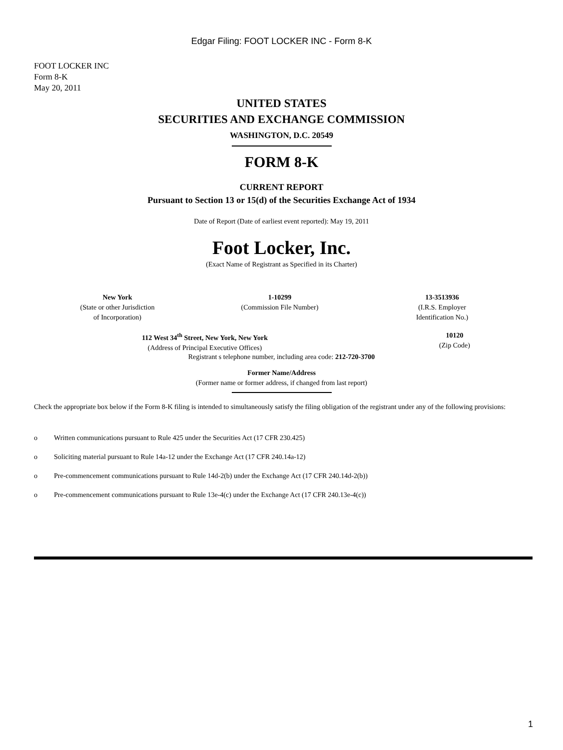Edgar Filing: FOOT LOCKER INC - Form 8-K
FOOT LOCKER INC
Form 8-K
May 20, 2011
UNITED STATES
SECURITIES AND EXCHANGE COMMISSION
WASHINGTON, D.C. 20549
FORM 8-K
CURRENT REPORT
Pursuant to Section 13 or 15(d) of the Securities Exchange Act of 1934
Date of Report (Date of earliest event reported): May 19, 2011
Foot Locker, Inc.
(Exact Name of Registrant as Specified in its Charter)
| New York (State or other Jurisdiction of Incorporation) | 1-10299 (Commission File Number) | 13-3513936 (I.R.S. Employer Identification No.) |
| 112 West 34<sup>th</sup> Street, New York, New York (Address of Principal Executive Offices) | 10120 (Zip Code) |
Registrant s telephone number, including area code: 212-720-3700
Former Name/Address
(Former name or former address, if changed from last report)
Check the appropriate box below if the Form 8-K filing is intended to simultaneously satisfy the filing obligation of the registrant under any of the following provisions:
o Written communications pursuant to Rule 425 under the Securities Act (17 CFR 230.425)
o Soliciting material pursuant to Rule 14a-12 under the Exchange Act (17 CFR 240.14a-12)
o Pre-commencement communications pursuant to Rule 14d-2(b) under the Exchange Act (17 CFR 240.14d-2(b))
o Pre-commencement communications pursuant to Rule 13e-4(c) under the Exchange Act (17 CFR 240.13e-4(c))
1